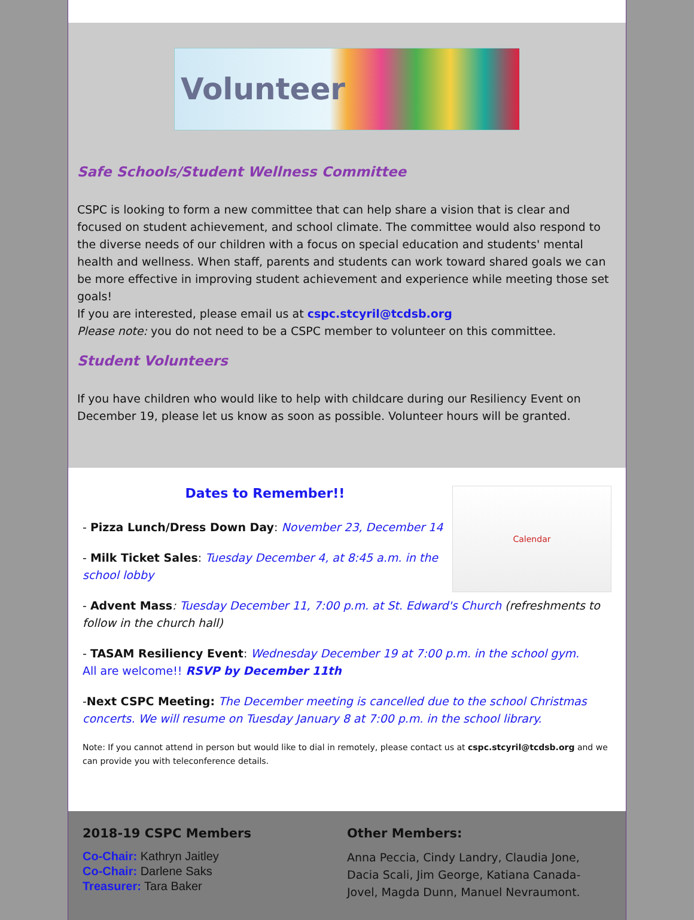Volunteer
Safe Schools/Student Wellness Committee
CSPC is looking to form a new committee that can help share a vision that is clear and focused on student achievement, and school climate. The committee would also respond to the diverse needs of our children with a focus on special education and students' mental health and wellness. When staff, parents and students can work toward shared goals we can be more effective in improving student achievement and experience while meeting those set goals!
If you are interested, please email us at cspc.stcyril@tcdsb.org
Please note: you do not need to be a CSPC member to volunteer on this committee.
Student Volunteers
If you have children who would like to help with childcare during our Resiliency Event on December 19, please let us know as soon as possible. Volunteer hours will be granted.
Calendar
Dates to Remember!!
- Pizza Lunch/Dress Down Day: November 23, December 14
- Milk Ticket Sales: Tuesday December 4, at 8:45 a.m. in the school lobby
- Advent Mass: Tuesday December 11, 7:00 p.m. at St. Edward's Church (refreshments to follow in the church hall)
- TASAM Resiliency Event: Wednesday December 19 at 7:00 p.m. in the school gym.
All are welcome!! RSVP by December 11th
-Next CSPC Meeting: The December meeting is cancelled due to the school Christmas concerts. We will resume on Tuesday January 8 at 7:00 p.m. in the school library.
Note: If you cannot attend in person but would like to dial in remotely, please contact us at cspc.stcyril@tcdsb.org and we can provide you with teleconference details.
2018-19 CSPC Members
Co-Chair: Kathryn Jaitley
Co-Chair: Darlene Saks
Treasurer: Tara Baker
Other Members:
Anna Peccia, Cindy Landry, Claudia Jone, Dacia Scali, Jim George, Katiana Canada-Jovel, Magda Dunn, Manuel Nevraumont.